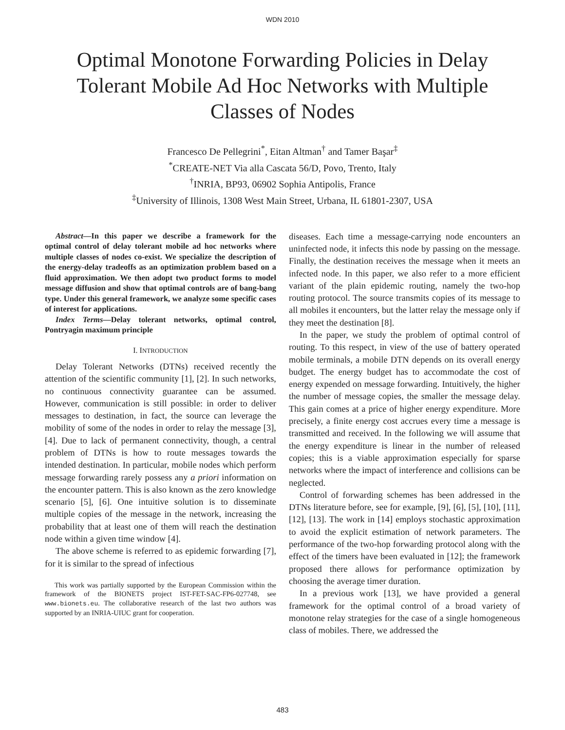WDN 2010
Optimal Monotone Forwarding Policies in Delay Tolerant Mobile Ad Hoc Networks with Multiple Classes of Nodes
Francesco De Pellegrini<sup>*</sup>, Eitan Altman<sup>†</sup> and Tamer Başar<sup>‡</sup>
<sup>*</sup> CREATE-NET Via alla Cascata 56/D, Povo, Trento, Italy
<sup>†</sup> INRIA, BP93, 06902 Sophia Antipolis, France
<sup>‡</sup> University of Illinois, 1308 West Main Street, Urbana, IL 61801-2307, USA
Abstract—In this paper we describe a framework for the optimal control of delay tolerant mobile ad hoc networks where multiple classes of nodes co-exist. We specialize the description of the energy-delay tradeoffs as an optimization problem based on a fluid approximation. We then adopt two product forms to model message diffusion and show that optimal controls are of bang-bang type. Under this general framework, we analyze some specific cases of interest for applications.
Index Terms—Delay tolerant networks, optimal control, Pontryagin maximum principle
I. INTRODUCTION
Delay Tolerant Networks (DTNs) received recently the attention of the scientific community [1], [2]. In such networks, no continuous connectivity guarantee can be assumed. However, communication is still possible: in order to deliver messages to destination, in fact, the source can leverage the mobility of some of the nodes in order to relay the message [3], [4]. Due to lack of permanent connectivity, though, a central problem of DTNs is how to route messages towards the intended destination. In particular, mobile nodes which perform message forwarding rarely possess any a priori information on the encounter pattern. This is also known as the zero knowledge scenario [5], [6]. One intuitive solution is to disseminate multiple copies of the message in the network, increasing the probability that at least one of them will reach the destination node within a given time window [4].
The above scheme is referred to as epidemic forwarding [7], for it is similar to the spread of infectious
This work was partially supported by the European Commission within the framework of the BIONETS project IST-FET-SAC-FP6-027748, see www.bionets.eu. The collaborative research of the last two authors was supported by an INRIA-UIUC grant for cooperation.
diseases. Each time a message-carrying node encounters an uninfected node, it infects this node by passing on the message. Finally, the destination receives the message when it meets an infected node. In this paper, we also refer to a more efficient variant of the plain epidemic routing, namely the two-hop routing protocol. The source transmits copies of its message to all mobiles it encounters, but the latter relay the message only if they meet the destination [8].
In the paper, we study the problem of optimal control of routing. To this respect, in view of the use of battery operated mobile terminals, a mobile DTN depends on its overall energy budget. The energy budget has to accommodate the cost of energy expended on message forwarding. Intuitively, the higher the number of message copies, the smaller the message delay. This gain comes at a price of higher energy expenditure. More precisely, a finite energy cost accrues every time a message is transmitted and received. In the following we will assume that the energy expenditure is linear in the number of released copies; this is a viable approximation especially for sparse networks where the impact of interference and collisions can be neglected.
Control of forwarding schemes has been addressed in the DTNs literature before, see for example, [9], [6], [5], [10], [11], [12], [13]. The work in [14] employs stochastic approximation to avoid the explicit estimation of network parameters. The performance of the two-hop forwarding protocol along with the effect of the timers have been evaluated in [12]; the framework proposed there allows for performance optimization by choosing the average timer duration.
In a previous work [13], we have provided a general framework for the optimal control of a broad variety of monotone relay strategies for the case of a single homogeneous class of mobiles. There, we addressed the
483